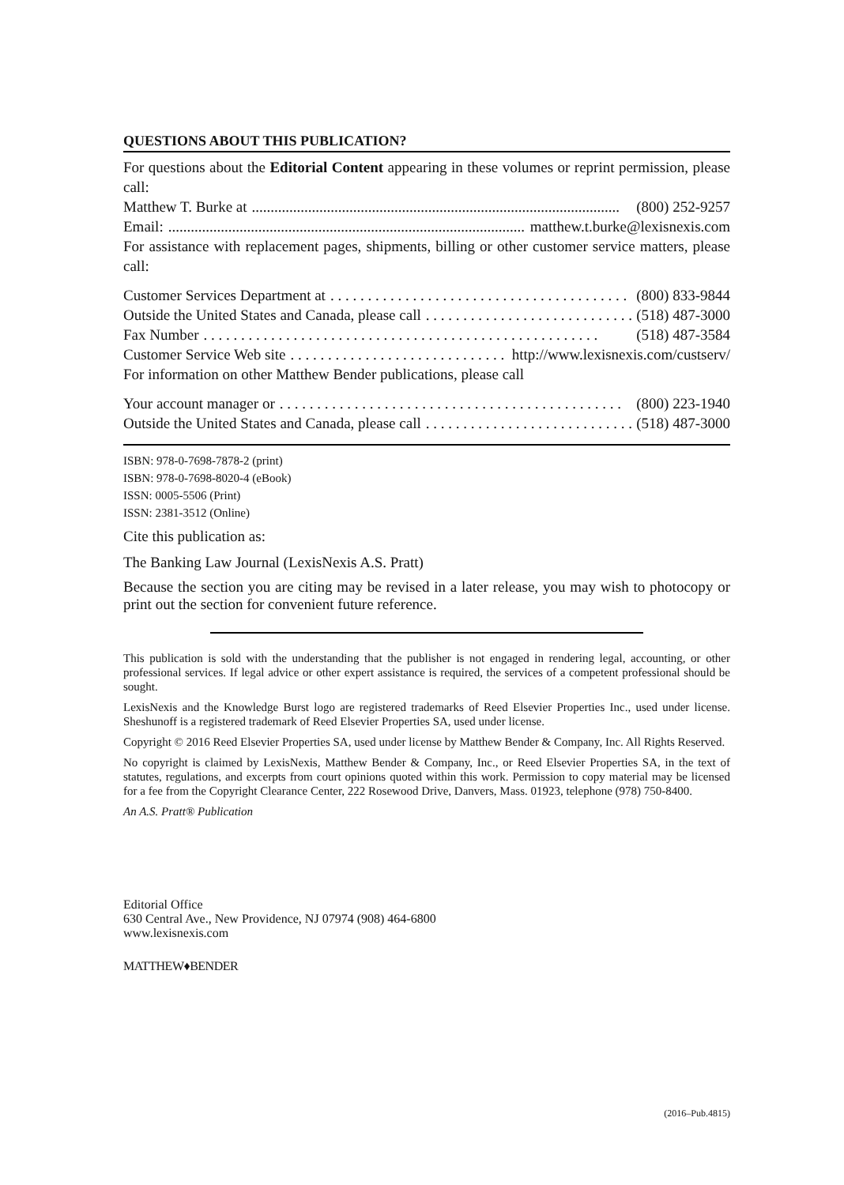QUESTIONS ABOUT THIS PUBLICATION?
For questions about the Editorial Content appearing in these volumes or reprint permission, please call:
Matthew T. Burke at.................................................................................................. (800) 252-9257
Email:.................................................................................................. matthew.t.burke@lexisnexis.com
For assistance with replacement pages, shipments, billing or other customer service matters, please call:
Customer Services Department at. . . . . . . . . . . . . . . . . . . . . . . . . . . . . . . . . . . . . . . . . (800) 833-9844
Outside the United States and Canada, please call. . . . . . . . . . . . . . . . . . . . . . . . . . . . . (518) 487-3000
Fax Number. . . . . . . . . . . . . . . . . . . . . . . . . . . . . . . . . . . . . . . . . . . . . . . . . . . . . (518) 487-3584
Customer Service Web site. . . . . . . . . . . . . . . . . . . . . . . . . . . . . . . . http://www.lexisnexis.com/custserv/
For information on other Matthew Bender publications, please call
Your account manager or. . . . . . . . . . . . . . . . . . . . . . . . . . . . . . . . . . . . . . . . . . . . . . (800) 223-1940
Outside the United States and Canada, please call. . . . . . . . . . . . . . . . . . . . . . . . . . . . . (518) 487-3000
ISBN: 978-0-7698-7878-2 (print)
ISBN: 978-0-7698-8020-4 (eBook)
ISSN: 0005-5506 (Print)
ISSN: 2381-3512 (Online)
Cite this publication as:
The Banking Law Journal (LexisNexis A.S. Pratt)
Because the section you are citing may be revised in a later release, you may wish to photocopy or print out the section for convenient future reference.
This publication is sold with the understanding that the publisher is not engaged in rendering legal, accounting, or other professional services. If legal advice or other expert assistance is required, the services of a competent professional should be sought.
LexisNexis and the Knowledge Burst logo are registered trademarks of Reed Elsevier Properties Inc., used under license. Sheshunoff is a registered trademark of Reed Elsevier Properties SA, used under license.
Copyright © 2016 Reed Elsevier Properties SA, used under license by Matthew Bender & Company, Inc. All Rights Reserved.
No copyright is claimed by LexisNexis, Matthew Bender & Company, Inc., or Reed Elsevier Properties SA, in the text of statutes, regulations, and excerpts from court opinions quoted within this work. Permission to copy material may be licensed for a fee from the Copyright Clearance Center, 222 Rosewood Drive, Danvers, Mass. 01923, telephone (978) 750-8400.
An A.S. Pratt® Publication
Editorial Office
630 Central Ave., New Providence, NJ 07974 (908) 464-6800
www.lexisnexis.com
MATTHEW♦BENDER
(2016–Pub.4815)